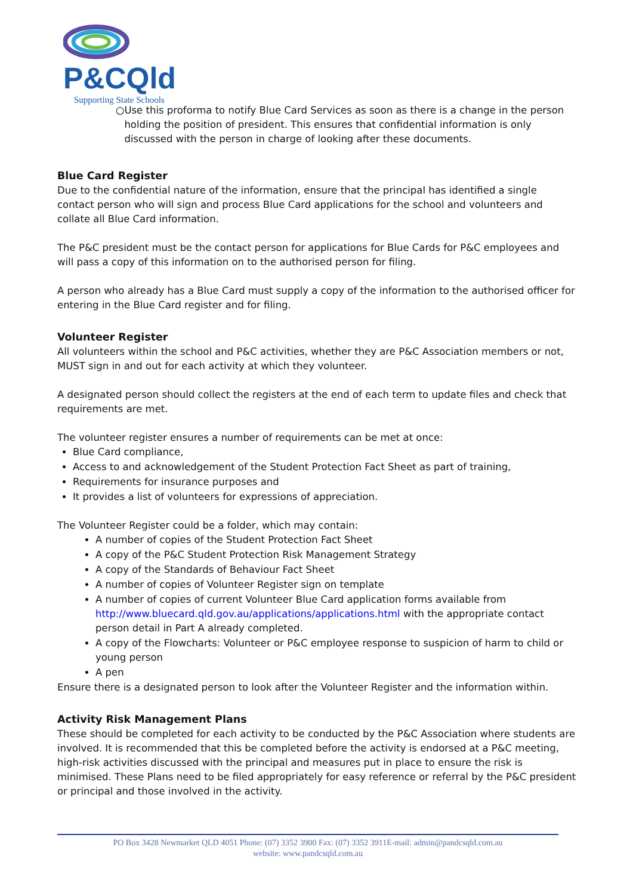P&CQld
Supporting State Schools
○ Use this proforma to notify Blue Card Services as soon as there is a change in the person holding the position of president. This ensures that confidential information is only discussed with the person in charge of looking after these documents.
Blue Card Register
Due to the confidential nature of the information, ensure that the principal has identified a single contact person who will sign and process Blue Card applications for the school and volunteers and collate all Blue Card information.
The P&C president must be the contact person for applications for Blue Cards for P&C employees and will pass a copy of this information on to the authorised person for filing.
A person who already has a Blue Card must supply a copy of the information to the authorised officer for entering in the Blue Card register and for filing.
Volunteer Register
All volunteers within the school and P&C activities, whether they are P&C Association members or not, MUST sign in and out for each activity at which they volunteer.
A designated person should collect the registers at the end of each term to update files and check that requirements are met.
The volunteer register ensures a number of requirements can be met at once:
Blue Card compliance,
Access to and acknowledgement of the Student Protection Fact Sheet as part of training,
Requirements for insurance purposes and
It provides a list of volunteers for expressions of appreciation.
The Volunteer Register could be a folder, which may contain:
A number of copies of the Student Protection Fact Sheet
A copy of the P&C Student Protection Risk Management Strategy
A copy of the Standards of Behaviour Fact Sheet
A number of copies of Volunteer Register sign on template
A number of copies of current Volunteer Blue Card application forms available from http://www.bluecard.qld.gov.au/applications/applications.html with the appropriate contact person detail in Part A already completed.
A copy of the Flowcharts: Volunteer or P&C employee response to suspicion of harm to child or young person
A pen
Ensure there is a designated person to look after the Volunteer Register and the information within.
Activity Risk Management Plans
These should be completed for each activity to be conducted by the P&C Association where students are involved. It is recommended that this be completed before the activity is endorsed at a P&C meeting, high-risk activities discussed with the principal and measures put in place to ensure the risk is minimised. These Plans need to be filed appropriately for easy reference or referral by the P&C president or principal and those involved in the activity.
PO Box 3428 Newmarket QLD 4051 Phone: (07) 3352 3900 Fax: (07) 3352 3911E-mail: admin@pandcsqld.com.au
website: www.pandcsqld.com.au